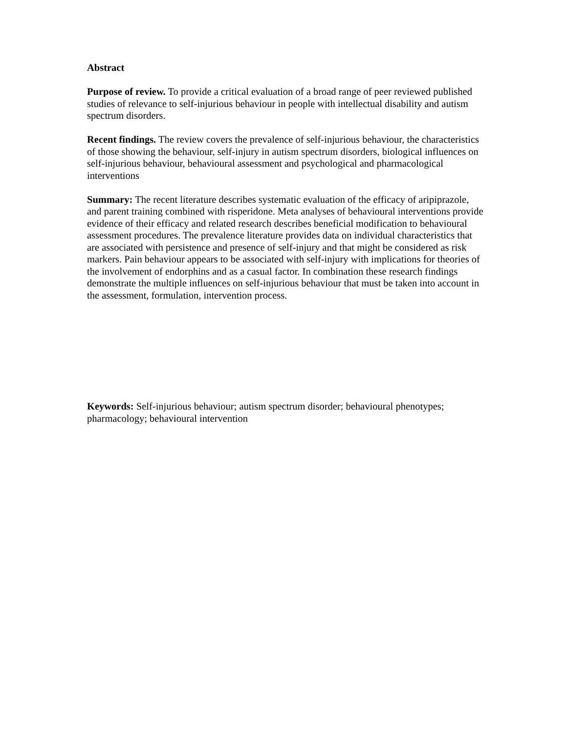Abstract
Purpose of review. To provide a critical evaluation of a broad range of peer reviewed published studies of relevance to self-injurious behaviour in people with intellectual disability and autism spectrum disorders.
Recent findings. The review covers the prevalence of self-injurious behaviour, the characteristics of those showing the behaviour, self-injury in autism spectrum disorders, biological influences on self-injurious behaviour, behavioural assessment and psychological and pharmacological interventions
Summary: The recent literature describes systematic evaluation of the efficacy of aripiprazole, and parent training combined with risperidone. Meta analyses of behavioural interventions provide evidence of their efficacy and related research describes beneficial modification to behavioural assessment procedures. The prevalence literature provides data on individual characteristics that are associated with persistence and presence of self-injury and that might be considered as risk markers. Pain behaviour appears to be associated with self-injury with implications for theories of the involvement of endorphins and as a casual factor. In combination these research findings demonstrate the multiple influences on self-injurious behaviour that must be taken into account in the assessment, formulation, intervention process.
Keywords: Self-injurious behaviour; autism spectrum disorder; behavioural phenotypes; pharmacology; behavioural intervention